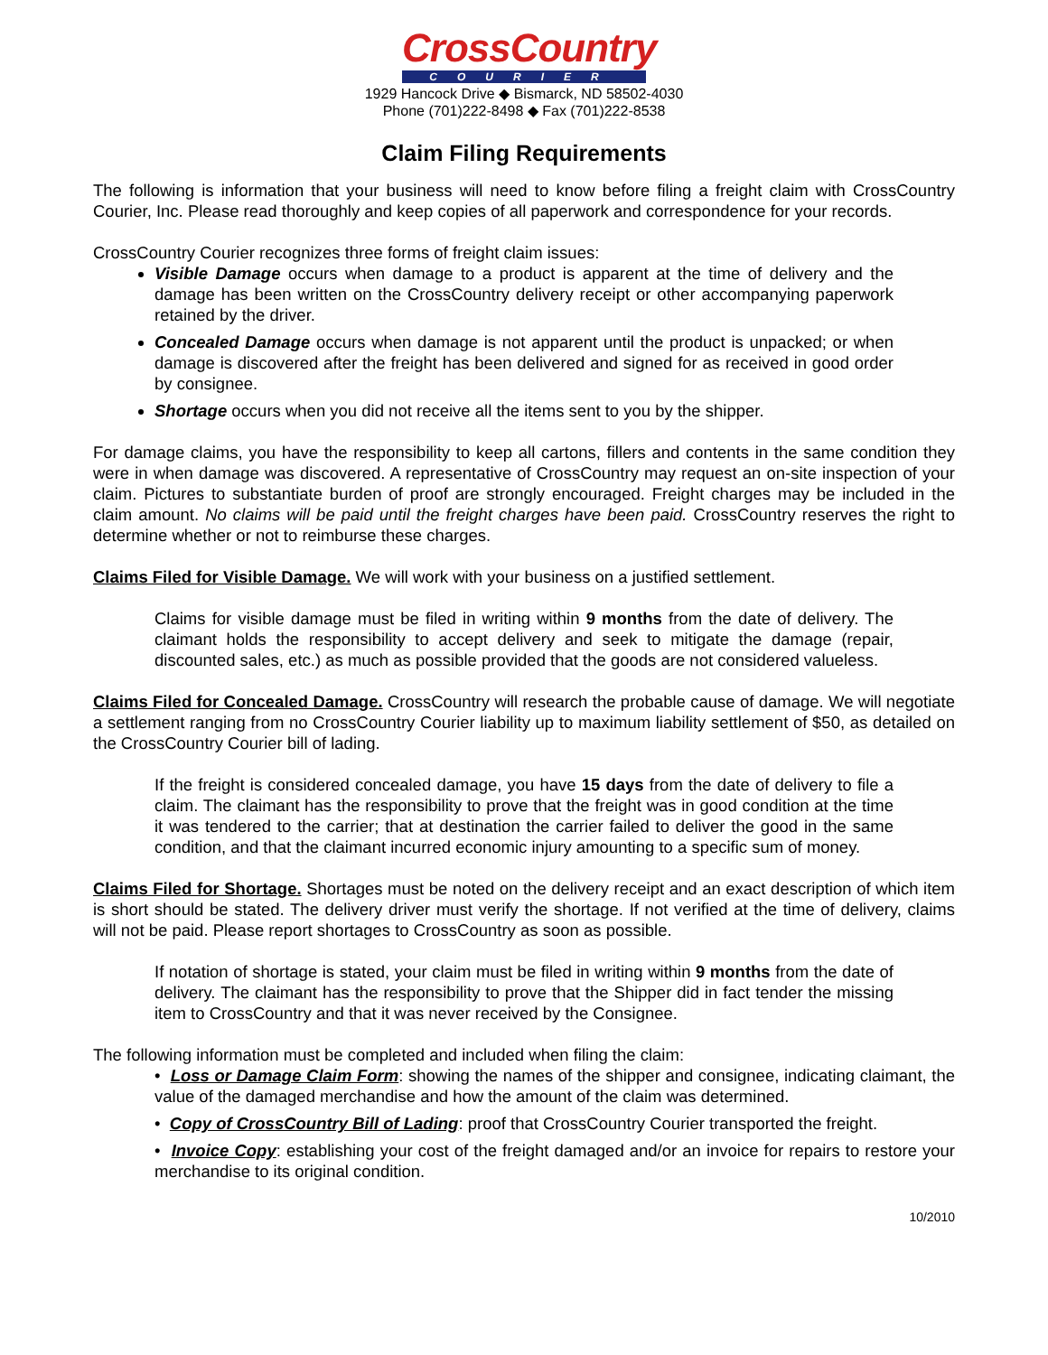CrossCountry
COURIER
1929 Hancock Drive ◆ Bismarck, ND 58502-4030
Phone (701)222-8498 ◆ Fax (701)222-8538
Claim Filing Requirements
The following is information that your business will need to know before filing a freight claim with CrossCountry Courier, Inc. Please read thoroughly and keep copies of all paperwork and correspondence for your records.
CrossCountry Courier recognizes three forms of freight claim issues:
Visible Damage occurs when damage to a product is apparent at the time of delivery and the damage has been written on the CrossCountry delivery receipt or other accompanying paperwork retained by the driver.
Concealed Damage occurs when damage is not apparent until the product is unpacked; or when damage is discovered after the freight has been delivered and signed for as received in good order by consignee.
Shortage occurs when you did not receive all the items sent to you by the shipper.
For damage claims, you have the responsibility to keep all cartons, fillers and contents in the same condition they were in when damage was discovered. A representative of CrossCountry may request an on-site inspection of your claim. Pictures to substantiate burden of proof are strongly encouraged. Freight charges may be included in the claim amount. No claims will be paid until the freight charges have been paid. CrossCountry reserves the right to determine whether or not to reimburse these charges.
Claims Filed for Visible Damage. We will work with your business on a justified settlement.
Claims for visible damage must be filed in writing within 9 months from the date of delivery. The claimant holds the responsibility to accept delivery and seek to mitigate the damage (repair, discounted sales, etc.) as much as possible provided that the goods are not considered valueless.
Claims Filed for Concealed Damage. CrossCountry will research the probable cause of damage. We will negotiate a settlement ranging from no CrossCountry Courier liability up to maximum liability settlement of $50, as detailed on the CrossCountry Courier bill of lading.
If the freight is considered concealed damage, you have 15 days from the date of delivery to file a claim. The claimant has the responsibility to prove that the freight was in good condition at the time it was tendered to the carrier; that at destination the carrier failed to deliver the good in the same condition, and that the claimant incurred economic injury amounting to a specific sum of money.
Claims Filed for Shortage. Shortages must be noted on the delivery receipt and an exact description of which item is short should be stated. The delivery driver must verify the shortage. If not verified at the time of delivery, claims will not be paid. Please report shortages to CrossCountry as soon as possible.
If notation of shortage is stated, your claim must be filed in writing within 9 months from the date of delivery. The claimant has the responsibility to prove that the Shipper did in fact tender the missing item to CrossCountry and that it was never received by the Consignee.
The following information must be completed and included when filing the claim:
• Loss or Damage Claim Form: showing the names of the shipper and consignee, indicating claimant, the value of the damaged merchandise and how the amount of the claim was determined.
• Copy of CrossCountry Bill of Lading: proof that CrossCountry Courier transported the freight.
• Invoice Copy: establishing your cost of the freight damaged and/or an invoice for repairs to restore your merchandise to its original condition.
10/2010